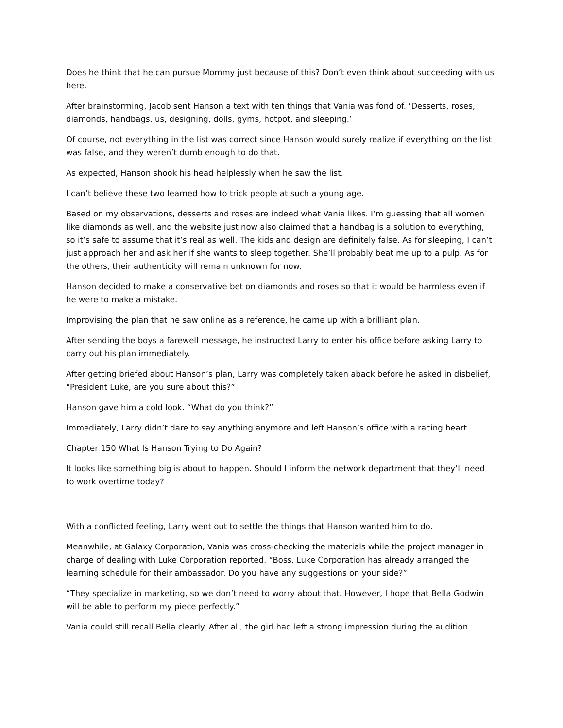Does he think that he can pursue Mommy just because of this? Don’t even think about succeeding with us here.
After brainstorming, Jacob sent Hanson a text with ten things that Vania was fond of. ‘Desserts, roses, diamonds, handbags, us, designing, dolls, gyms, hotpot, and sleeping.’
Of course, not everything in the list was correct since Hanson would surely realize if everything on the list was false, and they weren’t dumb enough to do that.
As expected, Hanson shook his head helplessly when he saw the list.
I can’t believe these two learned how to trick people at such a young age.
Based on my observations, desserts and roses are indeed what Vania likes. I’m guessing that all women like diamonds as well, and the website just now also claimed that a handbag is a solution to everything, so it’s safe to assume that it’s real as well. The kids and design are definitely false. As for sleeping, I can’t just approach her and ask her if she wants to sleep together. She’ll probably beat me up to a pulp. As for the others, their authenticity will remain unknown for now.
Hanson decided to make a conservative bet on diamonds and roses so that it would be harmless even if he were to make a mistake.
Improvising the plan that he saw online as a reference, he came up with a brilliant plan.
After sending the boys a farewell message, he instructed Larry to enter his office before asking Larry to carry out his plan immediately.
After getting briefed about Hanson’s plan, Larry was completely taken aback before he asked in disbelief, “President Luke, are you sure about this?”
Hanson gave him a cold look. “What do you think?”
Immediately, Larry didn’t dare to say anything anymore and left Hanson’s office with a racing heart.
Chapter 150 What Is Hanson Trying to Do Again?
It looks like something big is about to happen. Should I inform the network department that they’ll need to work overtime today?
With a conflicted feeling, Larry went out to settle the things that Hanson wanted him to do.
Meanwhile, at Galaxy Corporation, Vania was cross-checking the materials while the project manager in charge of dealing with Luke Corporation reported, “Boss, Luke Corporation has already arranged the learning schedule for their ambassador. Do you have any suggestions on your side?”
“They specialize in marketing, so we don’t need to worry about that. However, I hope that Bella Godwin will be able to perform my piece perfectly.”
Vania could still recall Bella clearly. After all, the girl had left a strong impression during the audition.